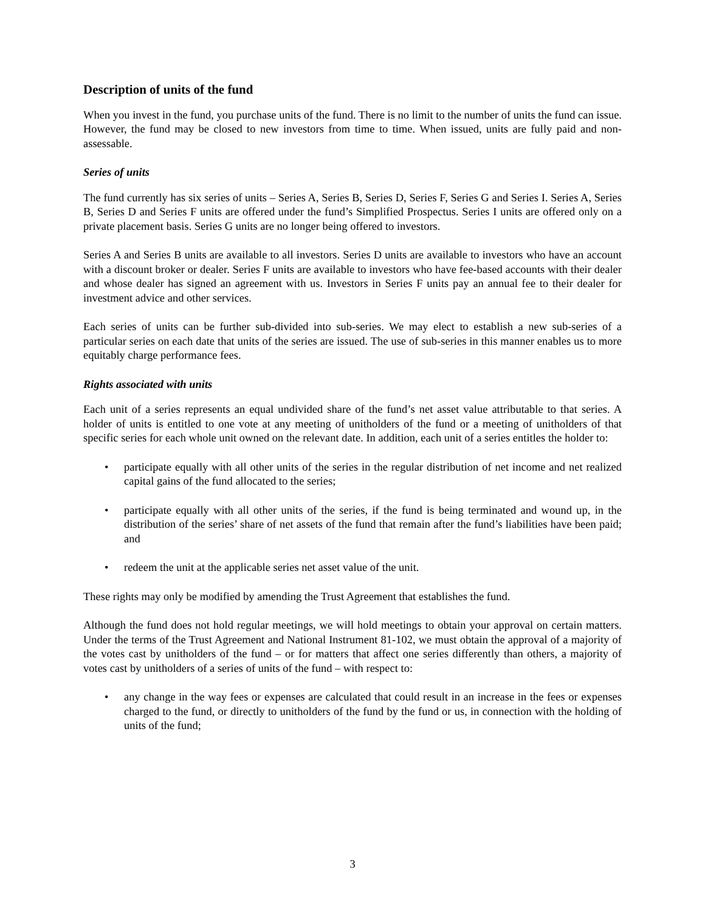Description of units of the fund
When you invest in the fund, you purchase units of the fund. There is no limit to the number of units the fund can issue. However, the fund may be closed to new investors from time to time. When issued, units are fully paid and non-assessable.
Series of units
The fund currently has six series of units – Series A, Series B, Series D, Series F, Series G and Series I. Series A, Series B, Series D and Series F units are offered under the fund’s Simplified Prospectus. Series I units are offered only on a private placement basis. Series G units are no longer being offered to investors.
Series A and Series B units are available to all investors. Series D units are available to investors who have an account with a discount broker or dealer. Series F units are available to investors who have fee-based accounts with their dealer and whose dealer has signed an agreement with us. Investors in Series F units pay an annual fee to their dealer for investment advice and other services.
Each series of units can be further sub-divided into sub-series. We may elect to establish a new sub-series of a particular series on each date that units of the series are issued. The use of sub-series in this manner enables us to more equitably charge performance fees.
Rights associated with units
Each unit of a series represents an equal undivided share of the fund’s net asset value attributable to that series. A holder of units is entitled to one vote at any meeting of unitholders of the fund or a meeting of unitholders of that specific series for each whole unit owned on the relevant date. In addition, each unit of a series entitles the holder to:
• participate equally with all other units of the series in the regular distribution of net income and net realized capital gains of the fund allocated to the series;
• participate equally with all other units of the series, if the fund is being terminated and wound up, in the distribution of the series’ share of net assets of the fund that remain after the fund’s liabilities have been paid; and
• redeem the unit at the applicable series net asset value of the unit.
These rights may only be modified by amending the Trust Agreement that establishes the fund.
Although the fund does not hold regular meetings, we will hold meetings to obtain your approval on certain matters. Under the terms of the Trust Agreement and National Instrument 81-102, we must obtain the approval of a majority of the votes cast by unitholders of the fund – or for matters that affect one series differently than others, a majority of votes cast by unitholders of a series of units of the fund – with respect to:
• any change in the way fees or expenses are calculated that could result in an increase in the fees or expenses charged to the fund, or directly to unitholders of the fund by the fund or us, in connection with the holding of units of the fund;
3